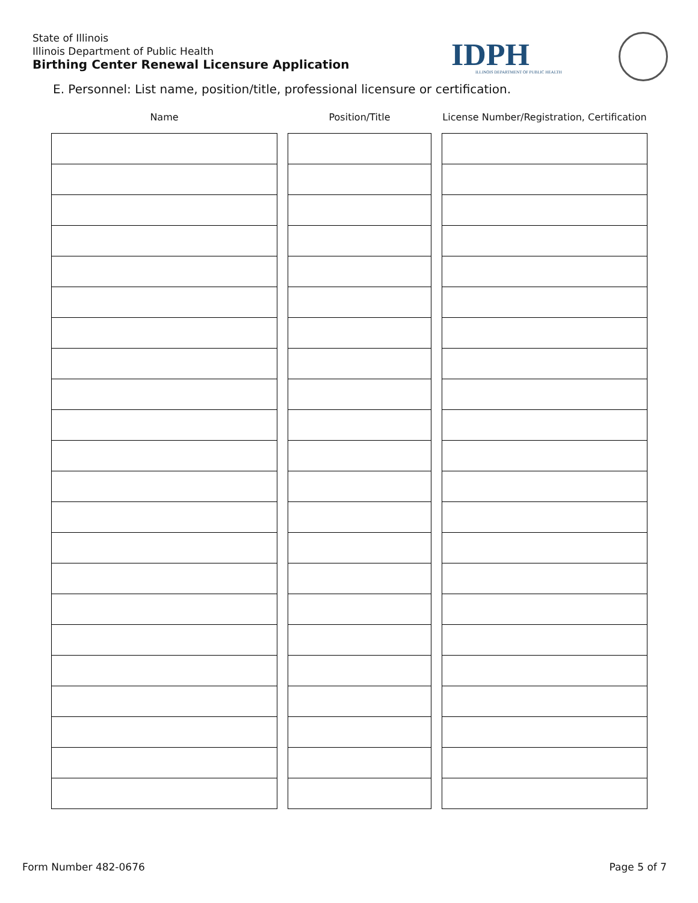State of Illinois
Illinois Department of Public Health
Birthing Center Renewal Licensure Application
IDPH
ILLINOIS DEPARTMENT OF PUBLIC HEALTH
E. Personnel: List name, position/title, professional licensure or certification.
Name Position/Title License Number/Registration, Certification
Form Number 482-0676 Page 5 of 7